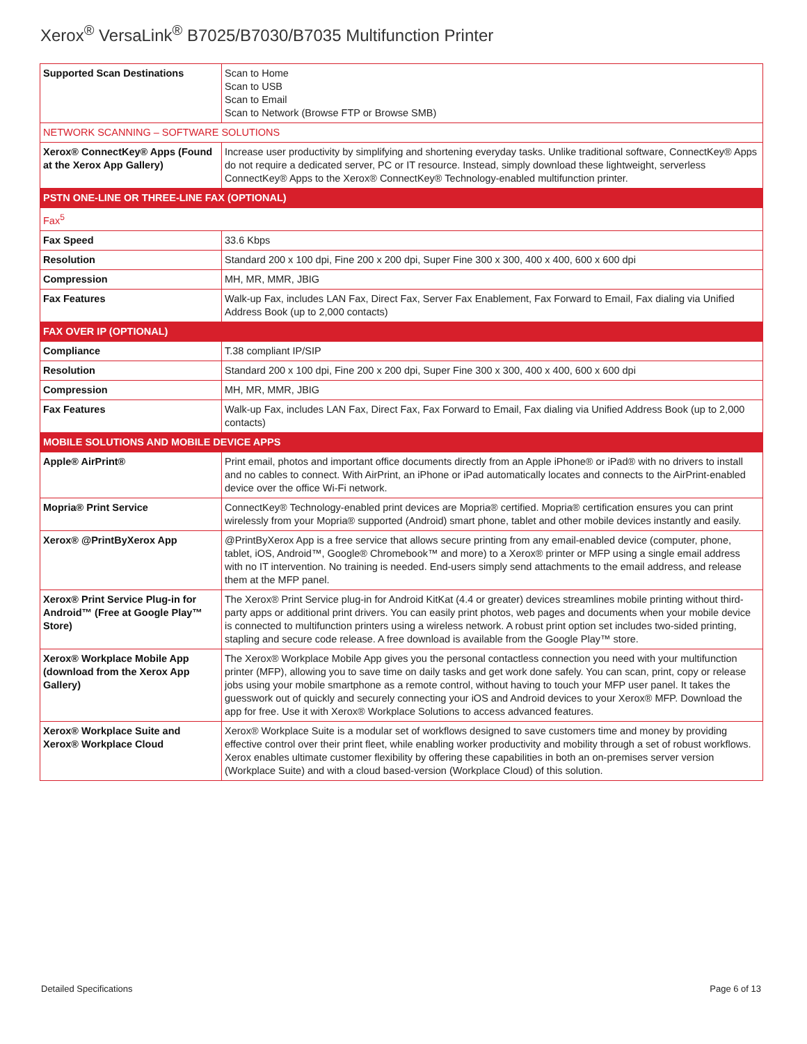Xerox<sup>®</sup> VersaLink<sup>®</sup> B7025/B7030/B7035 Multifunction Printer
| Supported Scan Destinations | Scan to Home Scan to USB Scan to Email Scan to Network (Browse FTP or Browse SMB) |
| NETWORK SCANNING – SOFTWARE SOLUTIONS | |
| Xerox® ConnectKey® Apps (Found at the Xerox App Gallery) | Increase user productivity by simplifying and shortening everyday tasks. Unlike traditional software, ConnectKey® Apps do not require a dedicated server, PC or IT resource. Instead, simply download these lightweight, serverless ConnectKey® Apps to the Xerox® ConnectKey® Technology-enabled multifunction printer. |
| PSTN ONE-LINE OR THREE-LINE FAX (OPTIONAL) | |
| Fax<sup>5</sup> | |
| Fax Speed | 33.6 Kbps |
| Resolution | Standard 200 x 100 dpi, Fine 200 x 200 dpi, Super Fine 300 x 300, 400 x 400, 600 x 600 dpi |
| Compression | MH, MR, MMR, JBIG |
| Fax Features | Walk-up Fax, includes LAN Fax, Direct Fax, Server Fax Enablement, Fax Forward to Email, Fax dialing via Unified Address Book (up to 2,000 contacts) |
| FAX OVER IP (OPTIONAL) | |
| Compliance | T.38 compliant IP/SIP |
| Resolution | Standard 200 x 100 dpi, Fine 200 x 200 dpi, Super Fine 300 x 300, 400 x 400, 600 x 600 dpi |
| Compression | MH, MR, MMR, JBIG |
| Fax Features | Walk-up Fax, includes LAN Fax, Direct Fax, Fax Forward to Email, Fax dialing via Unified Address Book (up to 2,000 contacts) |
| MOBILE SOLUTIONS AND MOBILE DEVICE APPS | |
| Apple® AirPrint® | Print email, photos and important office documents directly from an Apple iPhone® or iPad® with no drivers to install and no cables to connect. With AirPrint, an iPhone or iPad automatically locates and connects to the AirPrint-enabled device over the office Wi-Fi network. |
| Mopria® Print Service | ConnectKey® Technology-enabled print devices are Mopria® certified. Mopria® certification ensures you can print wirelessly from your Mopria® supported (Android) smart phone, tablet and other mobile devices instantly and easily. |
| Xerox® @PrintByXerox App | @PrintByXerox App is a free service that allows secure printing from any email-enabled device (computer, phone, tablet, iOS, Android™, Google® Chromebook™ and more) to a Xerox® printer or MFP using a single email address with no IT intervention. No training is needed. End-users simply send attachments to the email address, and release them at the MFP panel. |
| Xerox® Print Service Plug-in for Android™ (Free at Google Play™ Store) | The Xerox® Print Service plug-in for Android KitKat (4.4 or greater) devices streamlines mobile printing without third-party apps or additional print drivers. You can easily print photos, web pages and documents when your mobile device is connected to multifunction printers using a wireless network. A robust print option set includes two-sided printing, stapling and secure code release. A free download is available from the Google Play™ store. |
| Xerox® Workplace Mobile App (download from the Xerox App Gallery) | The Xerox® Workplace Mobile App gives you the personal contactless connection you need with your multifunction printer (MFP), allowing you to save time on daily tasks and get work done safely. You can scan, print, copy or release jobs using your mobile smartphone as a remote control, without having to touch your MFP user panel. It takes the guesswork out of quickly and securely connecting your iOS and Android devices to your Xerox® MFP. Download the app for free. Use it with Xerox® Workplace Solutions to access advanced features. |
| Xerox® Workplace Suite and Xerox® Workplace Cloud | Xerox® Workplace Suite is a modular set of workflows designed to save customers time and money by providing effective control over their print fleet, while enabling worker productivity and mobility through a set of robust workflows. Xerox enables ultimate customer flexibility by offering these capabilities in both an on-premises server version (Workplace Suite) and with a cloud based-version (Workplace Cloud) of this solution. |
Detailed Specifications Page 6 of 13